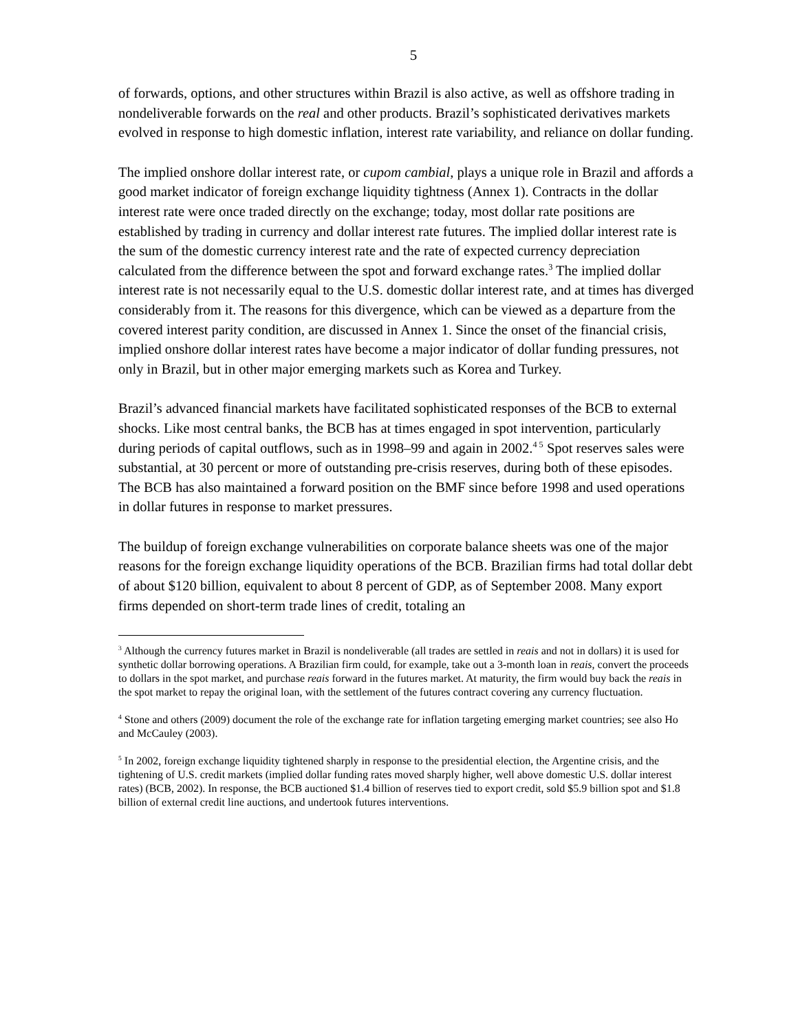5
of forwards, options, and other structures within Brazil is also active, as well as offshore trading in nondeliverable forwards on the real and other products. Brazil’s sophisticated derivatives markets evolved in response to high domestic inflation, interest rate variability, and reliance on dollar funding.
The implied onshore dollar interest rate, or cupom cambial, plays a unique role in Brazil and affords a good market indicator of foreign exchange liquidity tightness (Annex 1). Contracts in the dollar interest rate were once traded directly on the exchange; today, most dollar rate positions are established by trading in currency and dollar interest rate futures. The implied dollar interest rate is the sum of the domestic currency interest rate and the rate of expected currency depreciation calculated from the difference between the spot and forward exchange rates.<sup>3</sup> The implied dollar interest rate is not necessarily equal to the U.S. domestic dollar interest rate, and at times has diverged considerably from it. The reasons for this divergence, which can be viewed as a departure from the covered interest parity condition, are discussed in Annex 1. Since the onset of the financial crisis, implied onshore dollar interest rates have become a major indicator of dollar funding pressures, not only in Brazil, but in other major emerging markets such as Korea and Turkey.
Brazil’s advanced financial markets have facilitated sophisticated responses of the BCB to external shocks. Like most central banks, the BCB has at times engaged in spot intervention, particularly during periods of capital outflows, such as in 1998–99 and again in 2002.<sup>4 5</sup> Spot reserves sales were substantial, at 30 percent or more of outstanding pre-crisis reserves, during both of these episodes. The BCB has also maintained a forward position on the BMF since before 1998 and used operations in dollar futures in response to market pressures.
The buildup of foreign exchange vulnerabilities on corporate balance sheets was one of the major reasons for the foreign exchange liquidity operations of the BCB. Brazilian firms had total dollar debt of about $120 billion, equivalent to about 8 percent of GDP, as of September 2008. Many export firms depended on short-term trade lines of credit, totaling an
<sup>3</sup> Although the currency futures market in Brazil is nondeliverable (all trades are settled in reais and not in dollars) it is used for synthetic dollar borrowing operations. A Brazilian firm could, for example, take out a 3-month loan in reais, convert the proceeds to dollars in the spot market, and purchase reais forward in the futures market. At maturity, the firm would buy back the reais in the spot market to repay the original loan, with the settlement of the futures contract covering any currency fluctuation.
<sup>4</sup> Stone and others (2009) document the role of the exchange rate for inflation targeting emerging market countries; see also Ho and McCauley (2003).
<sup>5</sup> In 2002, foreign exchange liquidity tightened sharply in response to the presidential election, the Argentine crisis, and the tightening of U.S. credit markets (implied dollar funding rates moved sharply higher, well above domestic U.S. dollar interest rates) (BCB, 2002). In response, the BCB auctioned $1.4 billion of reserves tied to export credit, sold $5.9 billion spot and $1.8 billion of external credit line auctions, and undertook futures interventions.